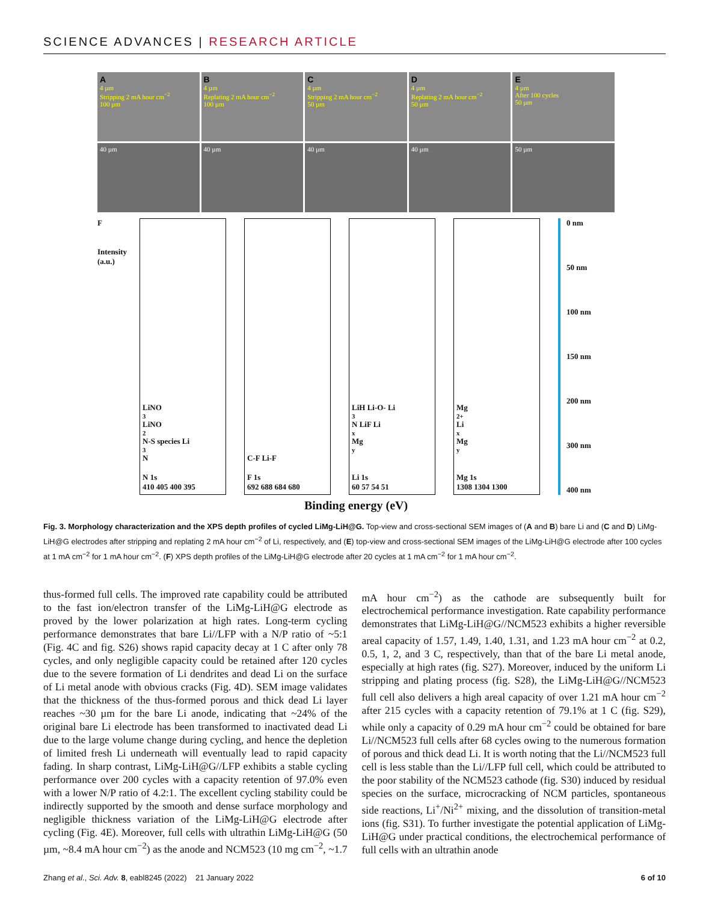SCIENCE ADVANCES | RESEARCH ARTICLE
A
4 µm
Stripping 2 mA hour cm<sup>−2</sup>
100 µm
B
4 µm
Replating 2 mA hour cm<sup>−2</sup>
100 µm
C
4 µm
Stripping 2 mA hour cm<sup>−2</sup>
50 µm
D
4 µm
Replating 2 mA hour cm<sup>−2</sup>
50 µm
E
4 µm
After 100 cycles
50 µm
40 µm
40 µm
40 µm
40 µm
50 µm
F
Intensity (a.u.)
LiNO<sub>3</sub> LiNO<sub>2</sub> N-S species Li<sub>3</sub>N
N 1s
410 405 400 395
C-F Li-F
F 1s
692 688 684 680
LiH Li-O- Li<sub>3</sub>N LiF Li<sub>x</sub>Mg<sub>y</sub>
Li 1s
60 57 54 51
Mg<sup>2+</sup> Li<sub>x</sub>Mg<sub>y</sub>
Mg 1s
1308 1304 1300
0 nm
50 nm
100 nm
150 nm
200 nm
300 nm
400 nm
Binding energy (eV)
Fig. 3. Morphology characterization and the XPS depth profiles of cycled LiMg-LiH@G. Top-view and cross-sectional SEM images of (A and B) bare Li and (C and D) LiMg-LiH@G electrodes after stripping and replating 2 mA hour cm<sup>−2</sup> of Li, respectively, and (E) top-view and cross-sectional SEM images of the LiMg-LiH@G electrode after 100 cycles at 1 mA cm<sup>−2</sup> for 1 mA hour cm<sup>−2</sup>. (F) XPS depth profiles of the LiMg-LiH@G electrode after 20 cycles at 1 mA cm<sup>−2</sup> for 1 mA hour cm<sup>−2</sup>.
thus-formed full cells. The improved rate capability could be attributed to the fast ion/electron transfer of the LiMg-LiH@G electrode as proved by the lower polarization at high rates. Long-term cycling performance demonstrates that bare Li//LFP with a N/P ratio of ~5:1 (Fig. 4C and fig. S26) shows rapid capacity decay at 1 C after only 78 cycles, and only negligible capacity could be retained after 120 cycles due to the severe formation of Li dendrites and dead Li on the surface of Li metal anode with obvious cracks (Fig. 4D). SEM image validates that the thickness of the thus-formed porous and thick dead Li layer reaches ~30 µm for the bare Li anode, indicating that ~24% of the original bare Li electrode has been transformed to inactivated dead Li due to the large volume change during cycling, and hence the depletion of limited fresh Li underneath will eventually lead to rapid capacity fading. In sharp contrast, LiMg-LiH@G//LFP exhibits a stable cycling performance over 200 cycles with a capacity retention of 97.0% even with a lower N/P ratio of 4.2:1. The excellent cycling stability could be indirectly supported by the smooth and dense surface morphology and negligible thickness variation of the LiMg-LiH@G electrode after cycling (Fig. 4E). Moreover, full cells with ultrathin LiMg-LiH@G (50 µm, ~8.4 mA hour cm<sup>−2</sup>) as the anode and NCM523 (10 mg cm<sup>−2</sup>, ~1.7 mA hour cm<sup>−2</sup>) as the cathode are subsequently built for electrochemical performance investigation. Rate capability performance demonstrates that LiMg-LiH@G//NCM523 exhibits a higher reversible areal capacity of 1.57, 1.49, 1.40, 1.31, and 1.23 mA hour cm<sup>−2</sup> at 0.2, 0.5, 1, 2, and 3 C, respectively, than that of the bare Li metal anode, especially at high rates (fig. S27). Moreover, induced by the uniform Li stripping and plating process (fig. S28), the LiMg-LiH@G//NCM523 full cell also delivers a high areal capacity of over 1.21 mA hour cm<sup>−2</sup> after 215 cycles with a capacity retention of 79.1% at 1 C (fig. S29), while only a capacity of 0.29 mA hour cm<sup>−2</sup> could be obtained for bare Li//NCM523 full cells after 68 cycles owing to the numerous formation of porous and thick dead Li. It is worth noting that the Li//NCM523 full cell is less stable than the Li//LFP full cell, which could be attributed to the poor stability of the NCM523 cathode (fig. S30) induced by residual species on the surface, microcracking of NCM particles, spontaneous side reactions, Li<sup>+</sup>/Ni<sup>2+</sup> mixing, and the dissolution of transition-metal ions (fig. S31). To further investigate the potential application of LiMg-LiH@G under practical conditions, the electrochemical performance of full cells with an ultrathin anode
Zhang et al., Sci. Adv. 8, eabl8245 (2022) 21 January 2022 6 of 10